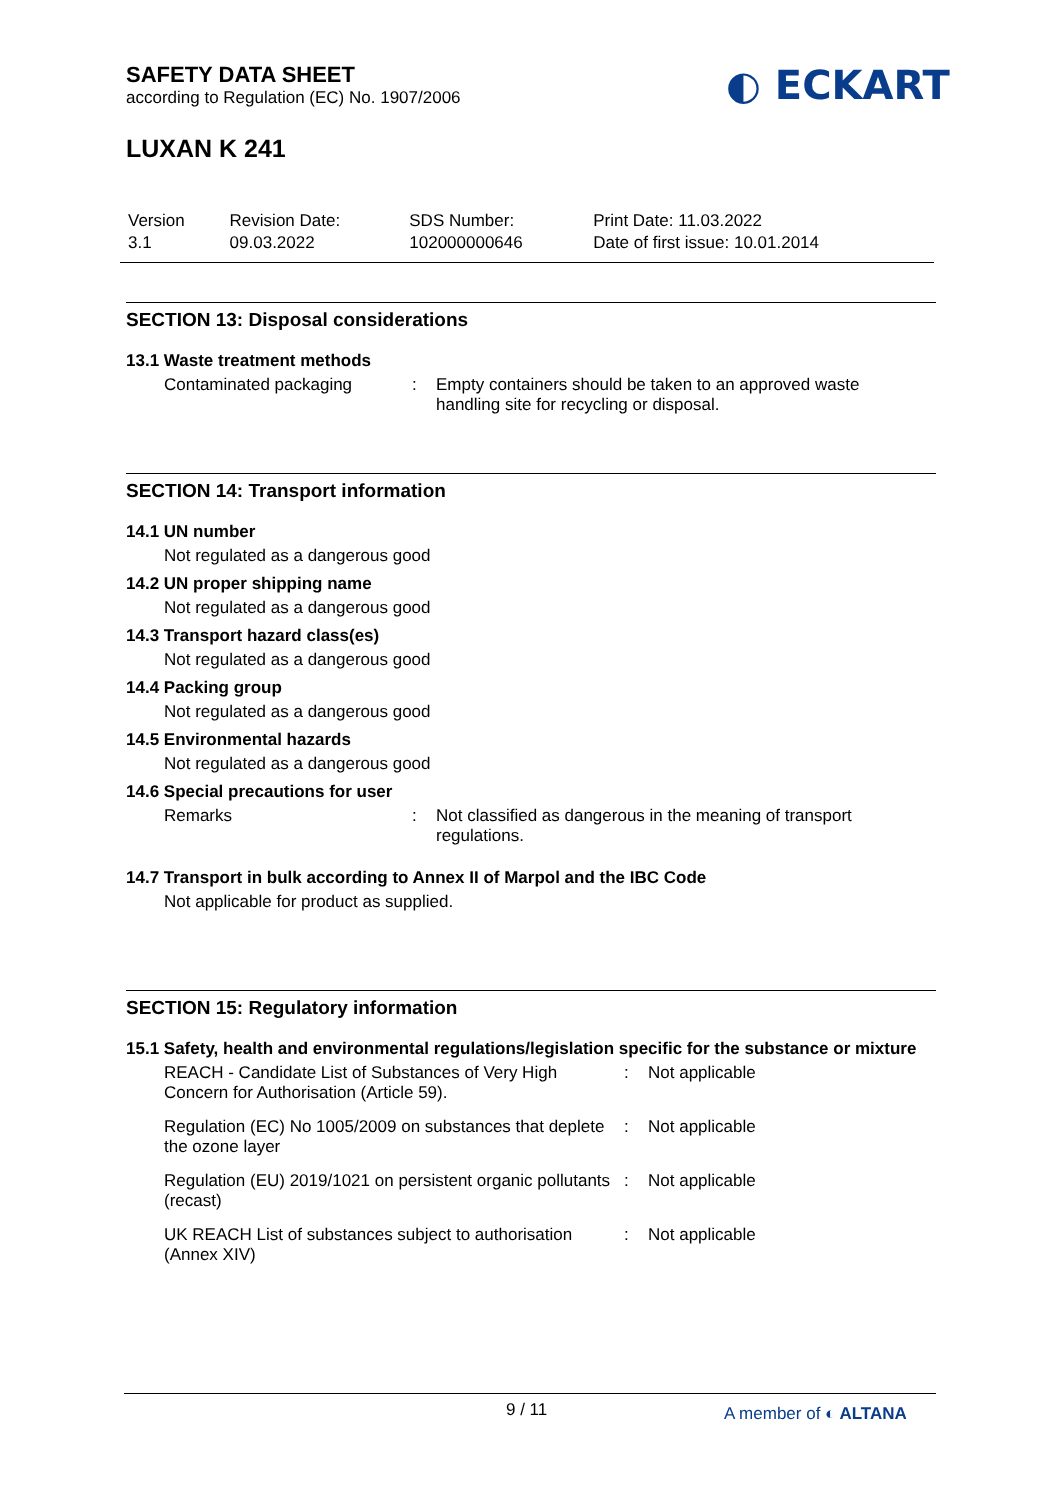SAFETY DATA SHEET
according to Regulation (EC) No. 1907/2006
◐ ECKART
LUXAN K 241
| Version 3.1 | Revision Date: 09.03.2022 | SDS Number: 102000000646 | Print Date: 11.03.2022 Date of first issue: 10.01.2014 |
SECTION 13: Disposal considerations
13.1 Waste treatment methods
| Contaminated packaging | : | Empty containers should be taken to an approved waste handling site for recycling or disposal. |
SECTION 14: Transport information
14.1 UN number
Not regulated as a dangerous good
14.2 UN proper shipping name
Not regulated as a dangerous good
14.3 Transport hazard class(es)
Not regulated as a dangerous good
14.4 Packing group
Not regulated as a dangerous good
14.5 Environmental hazards
Not regulated as a dangerous good
14.6 Special precautions for user
| Remarks | : | Not classified as dangerous in the meaning of transport regulations. |
14.7 Transport in bulk according to Annex II of Marpol and the IBC Code
Not applicable for product as supplied.
SECTION 15: Regulatory information
15.1 Safety, health and environmental regulations/legislation specific for the substance or mixture
| REACH - Candidate List of Substances of Very High Concern for Authorisation (Article 59). | : | Not applicable |
| Regulation (EC) No 1005/2009 on substances that deplete the ozone layer | : | Not applicable |
| Regulation (EU) 2019/1021 on persistent organic pollutants (recast) | : | Not applicable |
| UK REACH List of substances subject to authorisation (Annex XIV) | : | Not applicable |
9 / 11 A member of ◐ ALTANA